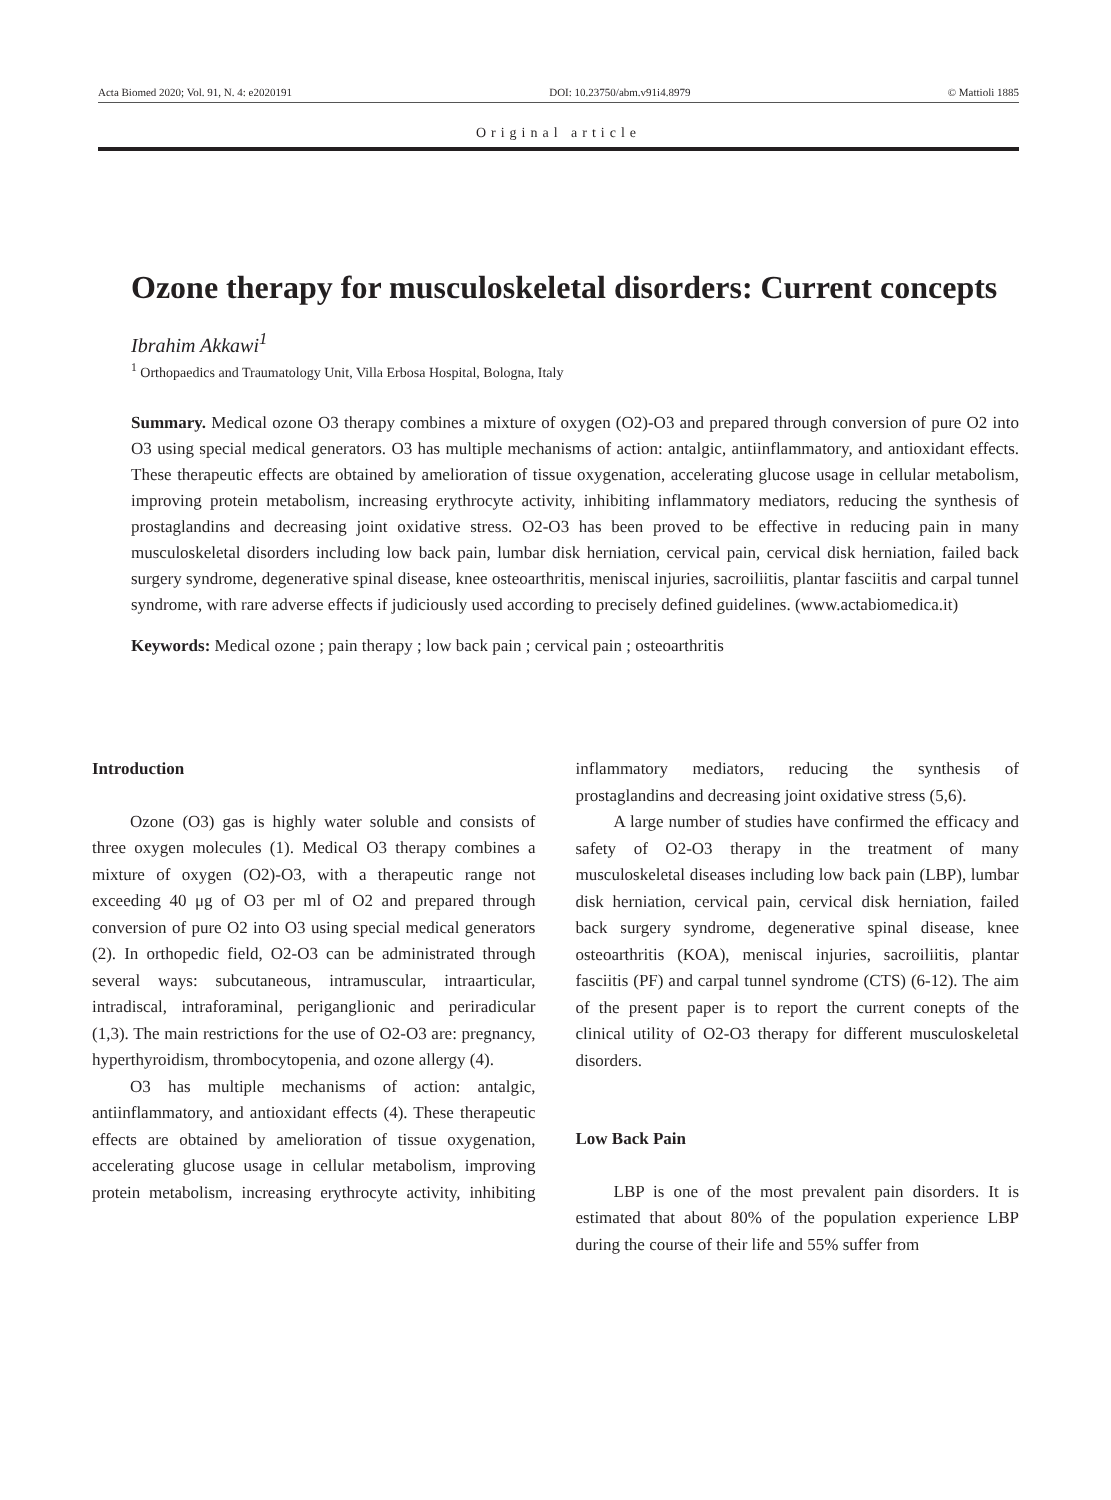Acta Biomed 2020; Vol. 91, N. 4: e2020191 DOI: 10.23750/abm.v91i4.8979 © Mattioli 1885
Original article
Ozone therapy for musculoskeletal disorders: Current concepts
Ibrahim Akkawi<sup>1</sup>
<sup>1</sup> Orthopaedics and Traumatology Unit, Villa Erbosa Hospital, Bologna, Italy
Summary. Medical ozone O3 therapy combines a mixture of oxygen (O2)-O3 and prepared through conversion of pure O2 into O3 using special medical generators. O3 has multiple mechanisms of action: antalgic, antiinflammatory, and antioxidant effects. These therapeutic effects are obtained by amelioration of tissue oxygenation, accelerating glucose usage in cellular metabolism, improving protein metabolism, increasing erythrocyte activity, inhibiting inflammatory mediators, reducing the synthesis of prostaglandins and decreasing joint oxidative stress. O2-O3 has been proved to be effective in reducing pain in many musculoskeletal disorders including low back pain, lumbar disk herniation, cervical pain, cervical disk herniation, failed back surgery syndrome, degenerative spinal disease, knee osteoarthritis, meniscal injuries, sacroiliitis, plantar fasciitis and carpal tunnel syndrome, with rare adverse effects if judiciously used according to precisely defined guidelines. (www.actabiomedica.it)
Keywords: Medical ozone ; pain therapy ; low back pain ; cervical pain ; osteoarthritis
Introduction
Ozone (O3) gas is highly water soluble and consists of three oxygen molecules (1). Medical O3 therapy combines a mixture of oxygen (O2)-O3, with a therapeutic range not exceeding 40 μg of O3 per ml of O2 and prepared through conversion of pure O2 into O3 using special medical generators (2). In orthopedic field, O2-O3 can be administrated through several ways: subcutaneous, intramuscular, intraarticular, intradiscal, intraforaminal, periganglionic and periradicular (1,3). The main restrictions for the use of O2-O3 are: pregnancy, hyperthyroidism, thrombocytopenia, and ozone allergy (4).
O3 has multiple mechanisms of action: antalgic, antiinflammatory, and antioxidant effects (4). These therapeutic effects are obtained by amelioration of tissue oxygenation, accelerating glucose usage in cellular metabolism, improving protein metabolism, increasing erythrocyte activity, inhibiting inflammatory mediators, reducing the synthesis of prostaglandins and decreasing joint oxidative stress (5,6).
A large number of studies have confirmed the efficacy and safety of O2-O3 therapy in the treatment of many musculoskeletal diseases including low back pain (LBP), lumbar disk herniation, cervical pain, cervical disk herniation, failed back surgery syndrome, degenerative spinal disease, knee osteoarthritis (KOA), meniscal injuries, sacroiliitis, plantar fasciitis (PF) and carpal tunnel syndrome (CTS) (6-12). The aim of the present paper is to report the current conepts of the clinical utility of O2-O3 therapy for different musculoskeletal disorders.
Low Back Pain
LBP is one of the most prevalent pain disorders. It is estimated that about 80% of the population experience LBP during the course of their life and 55% suffer from